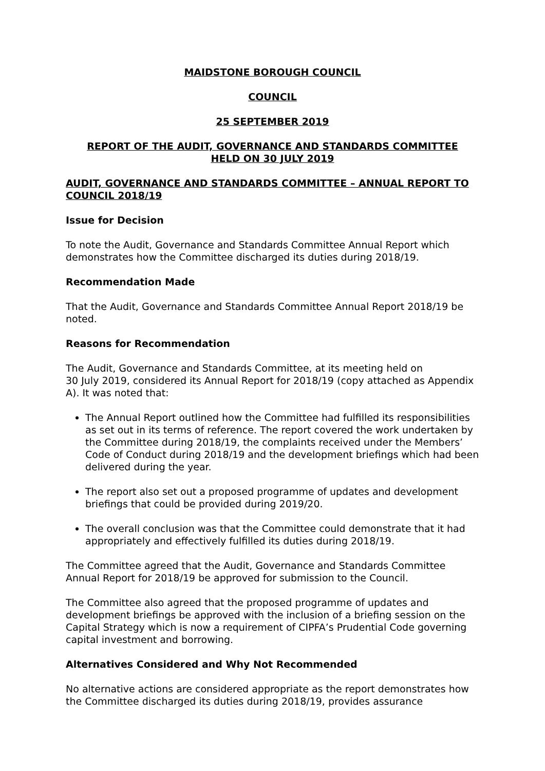MAIDSTONE BOROUGH COUNCIL
COUNCIL
25 SEPTEMBER 2019
REPORT OF THE AUDIT, GOVERNANCE AND STANDARDS COMMITTEE
HELD ON 30 JULY 2019
AUDIT, GOVERNANCE AND STANDARDS COMMITTEE – ANNUAL REPORT TO COUNCIL 2018/19
Issue for Decision
To note the Audit, Governance and Standards Committee Annual Report which demonstrates how the Committee discharged its duties during 2018/19.
Recommendation Made
That the Audit, Governance and Standards Committee Annual Report 2018/19 be noted.
Reasons for Recommendation
The Audit, Governance and Standards Committee, at its meeting held on
30 July 2019, considered its Annual Report for 2018/19 (copy attached as Appendix A). It was noted that:
The Annual Report outlined how the Committee had fulfilled its responsibilities as set out in its terms of reference. The report covered the work undertaken by the Committee during 2018/19, the complaints received under the Members’ Code of Conduct during 2018/19 and the development briefings which had been delivered during the year.
The report also set out a proposed programme of updates and development briefings that could be provided during 2019/20.
The overall conclusion was that the Committee could demonstrate that it had appropriately and effectively fulfilled its duties during 2018/19.
The Committee agreed that the Audit, Governance and Standards Committee Annual Report for 2018/19 be approved for submission to the Council.
The Committee also agreed that the proposed programme of updates and development briefings be approved with the inclusion of a briefing session on the Capital Strategy which is now a requirement of CIPFA’s Prudential Code governing capital investment and borrowing.
Alternatives Considered and Why Not Recommended
No alternative actions are considered appropriate as the report demonstrates how the Committee discharged its duties during 2018/19, provides assurance